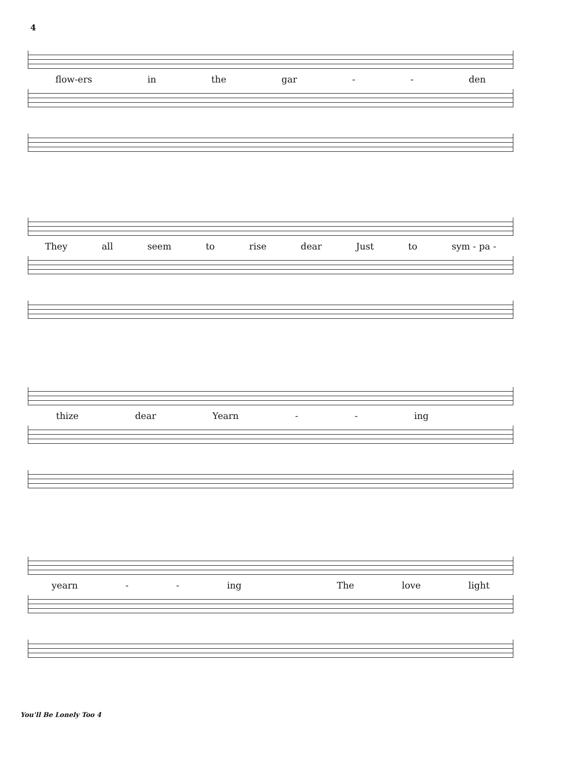4
flow-ers in the gar - - den
They all seem to rise dear Just to sym - pa -
thize dear Yearn - - ing
yearn - - ing The love light
You'll Be Lonely Too 4